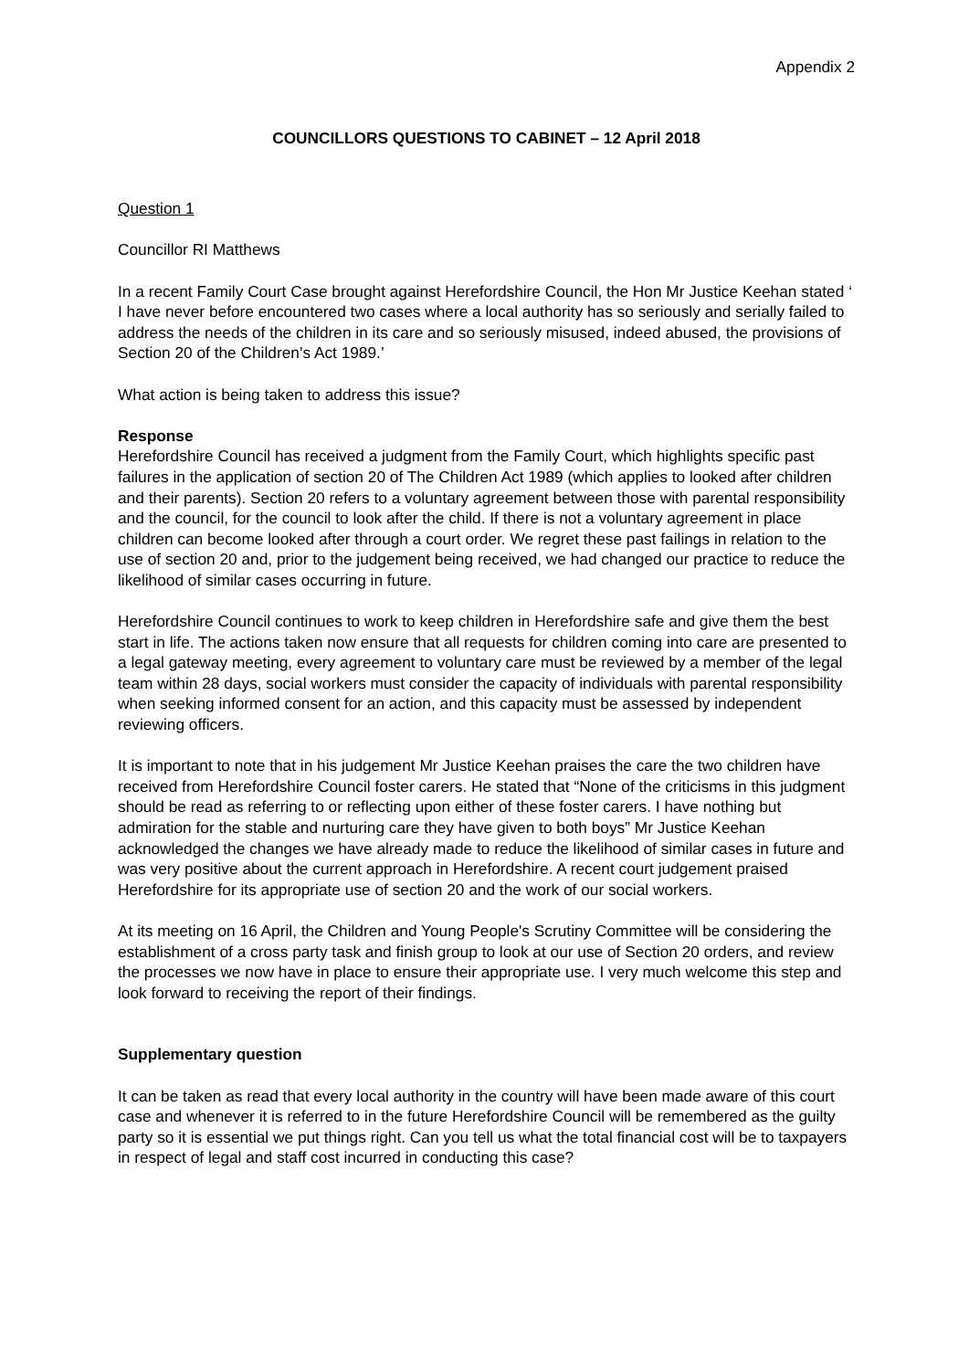Appendix 2
COUNCILLORS QUESTIONS TO CABINET – 12 April 2018
Question 1
Councillor RI Matthews
In a recent Family Court Case brought against Herefordshire Council, the Hon Mr Justice Keehan stated ‘ I have never before encountered two cases where a local authority has so seriously and serially failed to address the needs of the children in its care and so seriously misused, indeed abused, the provisions of Section 20 of the Children’s Act 1989.’
What action is being taken to address this issue?
Response
Herefordshire Council has received a judgment from the Family Court, which highlights specific past failures in the application of section 20 of The Children Act 1989 (which applies to looked after children and their parents). Section 20 refers to a voluntary agreement between those with parental responsibility and the council, for the council to look after the child. If there is not a voluntary agreement in place children can become looked after through a court order. We regret these past failings in relation to the use of section 20 and, prior to the judgement being received, we had changed our practice to reduce the likelihood of similar cases occurring in future.
Herefordshire Council continues to work to keep children in Herefordshire safe and give them the best start in life. The actions taken now ensure that all requests for children coming into care are presented to a legal gateway meeting, every agreement to voluntary care must be reviewed by a member of the legal team within 28 days, social workers must consider the capacity of individuals with parental responsibility when seeking informed consent for an action, and this capacity must be assessed by independent reviewing officers.
It is important to note that in his judgement Mr Justice Keehan praises the care the two children have received from Herefordshire Council foster carers. He stated that “None of the criticisms in this judgment should be read as referring to or reflecting upon either of these foster carers. I have nothing but admiration for the stable and nurturing care they have given to both boys” Mr Justice Keehan acknowledged the changes we have already made to reduce the likelihood of similar cases in future and was very positive about the current approach in Herefordshire. A recent court judgement praised Herefordshire for its appropriate use of section 20 and the work of our social workers.
At its meeting on 16 April, the Children and Young People's Scrutiny Committee will be considering the establishment of a cross party task and finish group to look at our use of Section 20 orders, and review the processes we now have in place to ensure their appropriate use. I very much welcome this step and look forward to receiving the report of their findings.
Supplementary question
It can be taken as read that every local authority in the country will have been made aware of this court case and whenever it is referred to in the future Herefordshire Council will be remembered as the guilty party so it is essential we put things right. Can you tell us what the total financial cost will be to taxpayers in respect of legal and staff cost incurred in conducting this case?